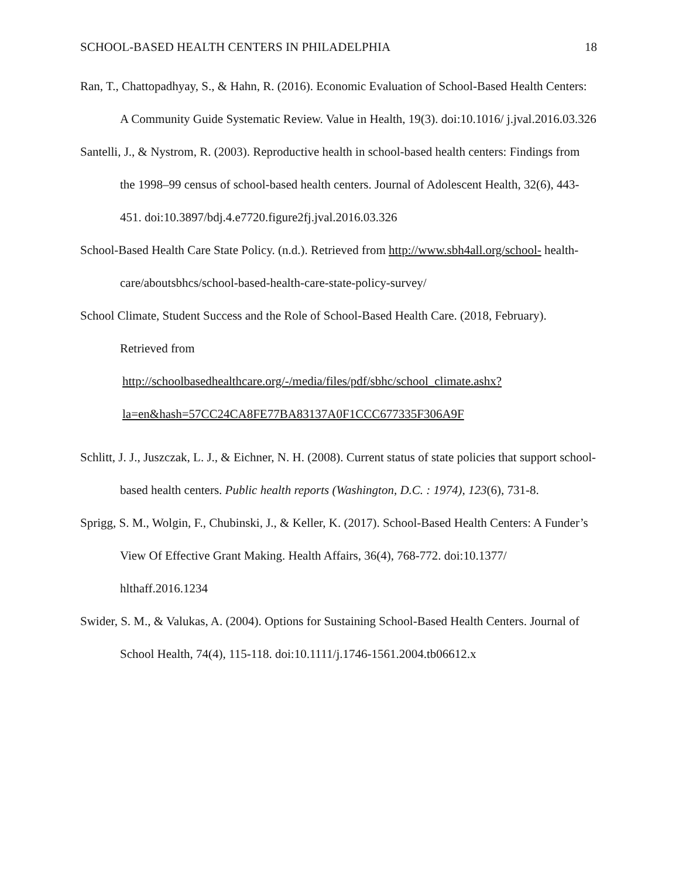SCHOOL-BASED HEALTH CENTERS IN PHILADELPHIA 18
Ran, T., Chattopadhyay, S., & Hahn, R. (2016). Economic Evaluation of School-Based Health Centers: A Community Guide Systematic Review. Value in Health, 19(3). doi:10.1016/ j.jval.2016.03.326
Santelli, J., & Nystrom, R. (2003). Reproductive health in school-based health centers: Findings from the 1998–99 census of school-based health centers. Journal of Adolescent Health, 32(6), 443-451. doi:10.3897/bdj.4.e7720.figure2fj.jval.2016.03.326
School-Based Health Care State Policy. (n.d.). Retrieved from http://www.sbh4all.org/school- health-care/aboutsbhcs/school-based-health-care-state-policy-survey/
School Climate, Student Success and the Role of School-Based Health Care. (2018, February). Retrieved from
http://schoolbasedhealthcare.org/-/media/files/pdf/sbhc/school_climate.ashx?
la=en&hash=57CC24CA8FE77BA83137A0F1CCC677335F306A9F
Schlitt, J. J., Juszczak, L. J., & Eichner, N. H. (2008). Current status of state policies that support school-based health centers. Public health reports (Washington, D.C. : 1974), 123(6), 731-8.
Sprigg, S. M., Wolgin, F., Chubinski, J., & Keller, K. (2017). School-Based Health Centers: A Funder’s View Of Effective Grant Making. Health Affairs, 36(4), 768-772. doi:10.1377/ hlthaff.2016.1234
Swider, S. M., & Valukas, A. (2004). Options for Sustaining School-Based Health Centers. Journal of School Health, 74(4), 115-118. doi:10.1111/j.1746-1561.2004.tb06612.x